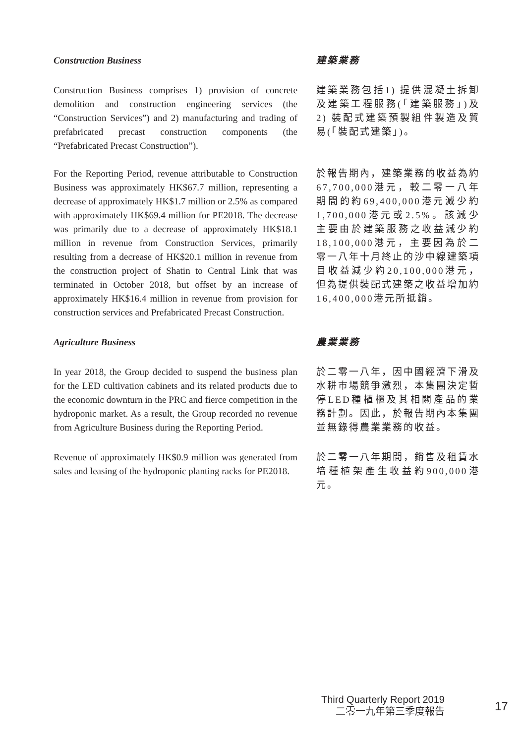Construction Business 建築業務
Construction Business comprises 1) provision of concrete demolition and construction engineering services (the “Construction Services”) and 2) manufacturing and trading of prefabricated precast construction components (the “Prefabricated Precast Construction”).
建築業務包括1) 提供混凝土拆卸及建築工程服務(「建築服務」)及2) 裝配式建築預製組件製造及貿易(「裝配式建築」)。
For the Reporting Period, revenue attributable to Construction Business was approximately HK$67.7 million, representing a decrease of approximately HK$1.7 million or 2.5% as compared with approximately HK$69.4 million for PE2018. The decrease was primarily due to a decrease of approximately HK$18.1 million in revenue from Construction Services, primarily resulting from a decrease of HK$20.1 million in revenue from the construction project of Shatin to Central Link that was terminated in October 2018, but offset by an increase of approximately HK$16.4 million in revenue from provision for construction services and Prefabricated Precast Construction.
於報告期內，建築業務的收益為約67,700,000港元，較二零一八年期間的約69,400,000港元減少約1,700,000港元或2.5%。該減少主要由於建築服務之收益減少約18,100,000港元，主要因為於二零一八年十月終止的沙中線建築項目收益減少約20,100,000港元，但為提供裝配式建築之收益增加約16,400,000港元所抵銷。
Agriculture Business 農業業務
In year 2018, the Group decided to suspend the business plan for the LED cultivation cabinets and its related products due to the economic downturn in the PRC and fierce competition in the hydroponic market. As a result, the Group recorded no revenue from Agriculture Business during the Reporting Period.
於二零一八年，因中國經濟下滑及水耕市場競爭激烈，本集團決定暫停LED種植櫃及其相關產品的業務計劃。因此，於報告期內本集團並無錄得農業業務的收益。
Revenue of approximately HK$0.9 million was generated from sales and leasing of the hydroponic planting racks for PE2018.
於二零一八年期間，銷售及租賃水培種植架產生收益約900,000港元。
Third Quarterly Report 2019
二零一九年第三季度報告
17